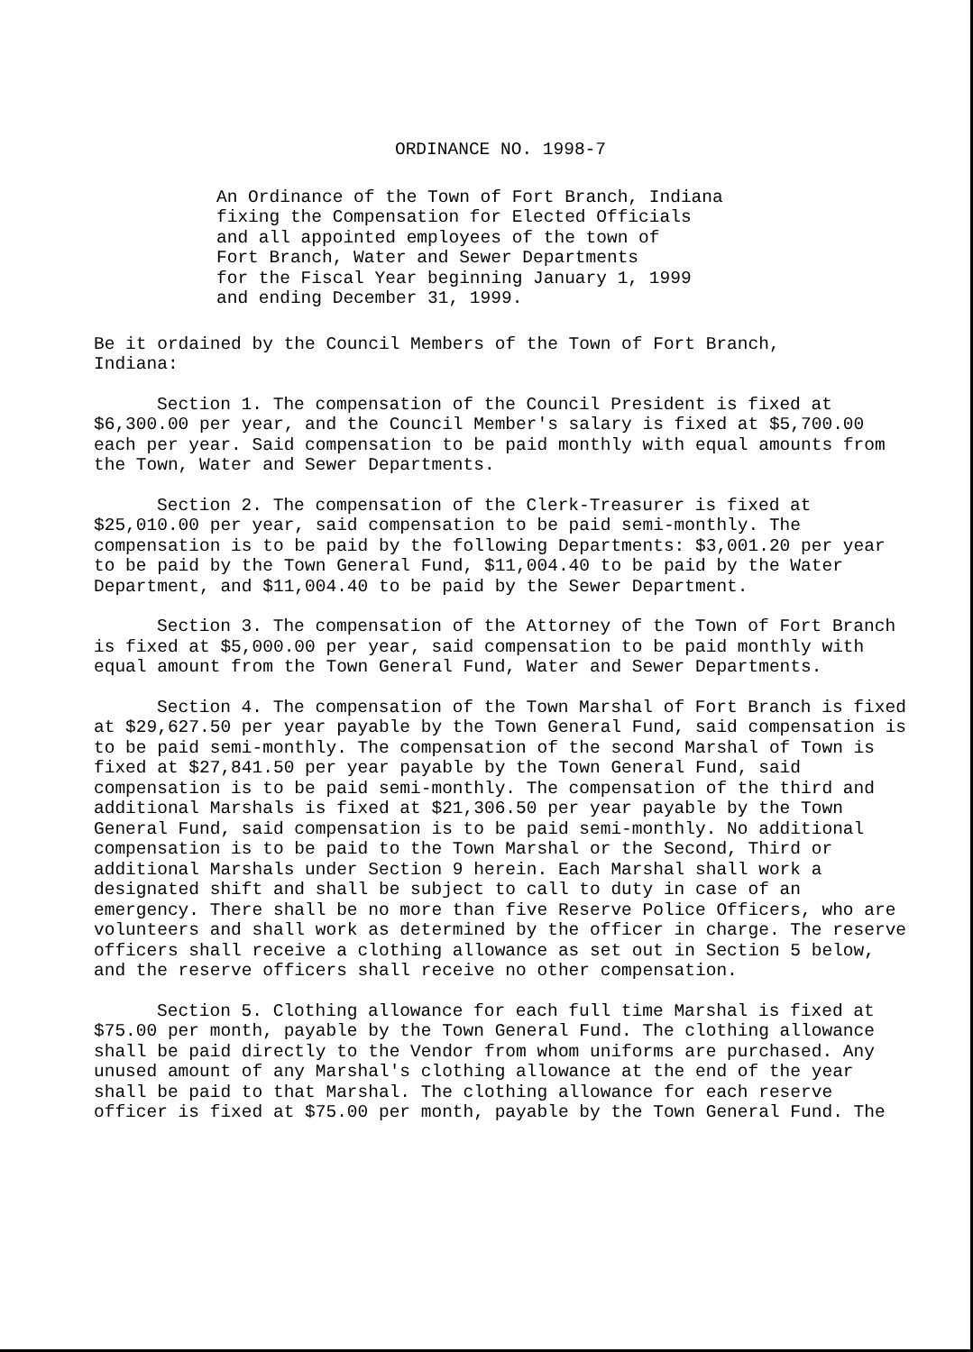ORDINANCE NO. 1998-7
An Ordinance of the Town of Fort Branch, Indiana fixing the Compensation for Elected Officials and all appointed employees of the town of Fort Branch, Water and Sewer Departments for the Fiscal Year beginning January 1, 1999 and ending December 31, 1999.
Be it ordained by the Council Members of the Town of Fort Branch, Indiana:
Section 1. The compensation of the Council President is fixed at $6,300.00 per year, and the Council Member's salary is fixed at $5,700.00 each per year. Said compensation to be paid monthly with equal amounts from the Town, Water and Sewer Departments.
Section 2. The compensation of the Clerk-Treasurer is fixed at $25,010.00 per year, said compensation to be paid semi-monthly. The compensation is to be paid by the following Departments: $3,001.20 per year to be paid by the Town General Fund, $11,004.40 to be paid by the Water Department, and $11,004.40 to be paid by the Sewer Department.
Section 3. The compensation of the Attorney of the Town of Fort Branch is fixed at $5,000.00 per year, said compensation to be paid monthly with equal amount from the Town General Fund, Water and Sewer Departments.
Section 4. The compensation of the Town Marshal of Fort Branch is fixed at $29,627.50 per year payable by the Town General Fund, said compensation is to be paid semi-monthly. The compensation of the second Marshal of Town is fixed at $27,841.50 per year payable by the Town General Fund, said compensation is to be paid semi-monthly. The compensation of the third and additional Marshals is fixed at $21,306.50 per year payable by the Town General Fund, said compensation is to be paid semi-monthly. No additional compensation is to be paid to the Town Marshal or the Second, Third or additional Marshals under Section 9 herein. Each Marshal shall work a designated shift and shall be subject to call to duty in case of an emergency. There shall be no more than five Reserve Police Officers, who are volunteers and shall work as determined by the officer in charge. The reserve officers shall receive a clothing allowance as set out in Section 5 below, and the reserve officers shall receive no other compensation.
Section 5. Clothing allowance for each full time Marshal is fixed at $75.00 per month, payable by the Town General Fund. The clothing allowance shall be paid directly to the Vendor from whom uniforms are purchased. Any unused amount of any Marshal's clothing allowance at the end of the year shall be paid to that Marshal. The clothing allowance for each reserve officer is fixed at $75.00 per month, payable by the Town General Fund. The